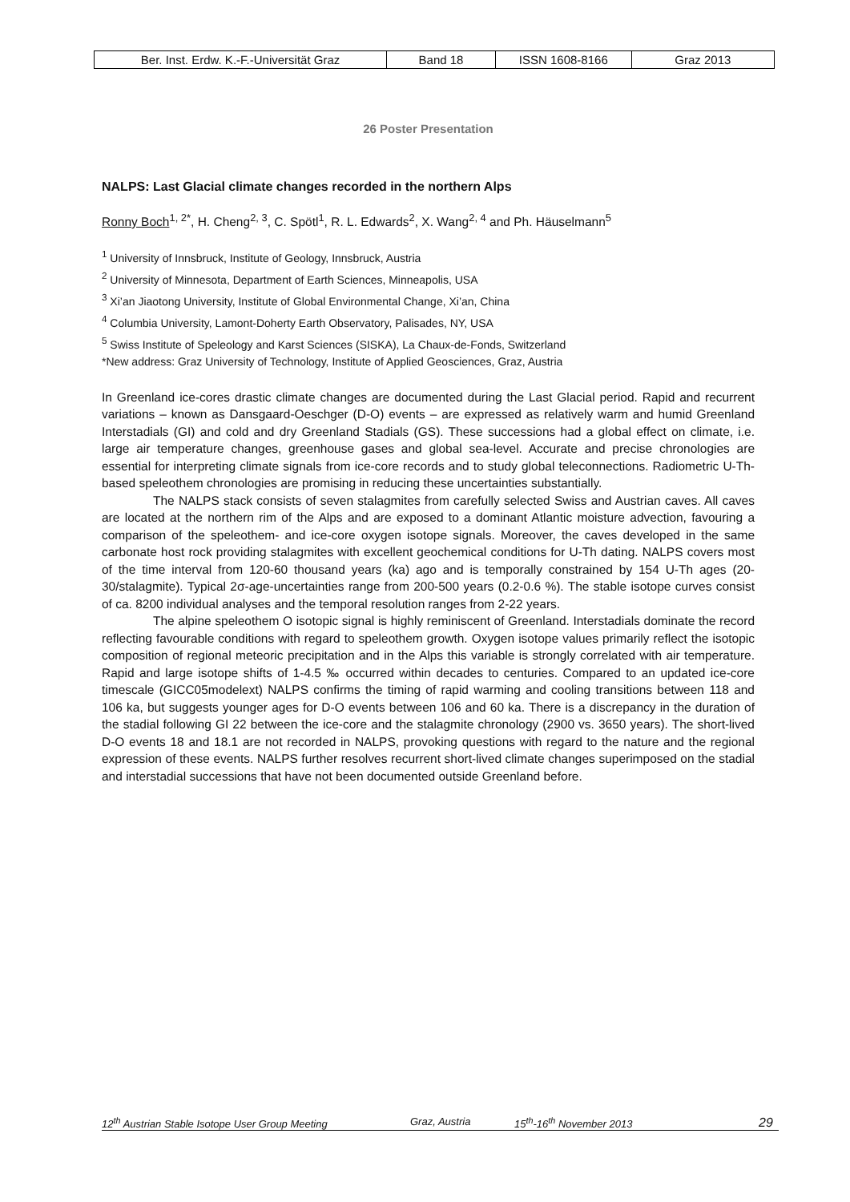| Ber. Inst. Erdw. K.-F.-Universität Graz | Band 18 | ISSN 1608-8166 | Graz 2013 |
26 Poster Presentation
NALPS: Last Glacial climate changes recorded in the northern Alps
Ronny Boch<sup>1, 2*</sup>, H. Cheng<sup>2, 3</sup>, C. Spötl<sup>1</sup>, R. L. Edwards<sup>2</sup>, X. Wang<sup>2, 4</sup> and Ph. Häuselmann<sup>5</sup>
<sup>1</sup> University of Innsbruck, Institute of Geology, Innsbruck, Austria
<sup>2</sup> University of Minnesota, Department of Earth Sciences, Minneapolis, USA
<sup>3</sup> Xi’an Jiaotong University, Institute of Global Environmental Change, Xi’an, China
<sup>4</sup> Columbia University, Lamont-Doherty Earth Observatory, Palisades, NY, USA
<sup>5</sup> Swiss Institute of Speleology and Karst Sciences (SISKA), La Chaux-de-Fonds, Switzerland
*New address: Graz University of Technology, Institute of Applied Geosciences, Graz, Austria
In Greenland ice-cores drastic climate changes are documented during the Last Glacial period. Rapid and recurrent variations – known as Dansgaard-Oeschger (D-O) events – are expressed as relatively warm and humid Greenland Interstadials (GI) and cold and dry Greenland Stadials (GS). These successions had a global effect on climate, i.e. large air temperature changes, greenhouse gases and global sea-level. Accurate and precise chronologies are essential for interpreting climate signals from ice-core records and to study global teleconnections. Radiometric U-Th-based speleothem chronologies are promising in reducing these uncertainties substantially.
The NALPS stack consists of seven stalagmites from carefully selected Swiss and Austrian caves. All caves are located at the northern rim of the Alps and are exposed to a dominant Atlantic moisture advection, favouring a comparison of the speleothem- and ice-core oxygen isotope signals. Moreover, the caves developed in the same carbonate host rock providing stalagmites with excellent geochemical conditions for U-Th dating. NALPS covers most of the time interval from 120-60 thousand years (ka) ago and is temporally constrained by 154 U-Th ages (20-30/stalagmite). Typical 2σ-age-uncertainties range from 200-500 years (0.2-0.6 %). The stable isotope curves consist of ca. 8200 individual analyses and the temporal resolution ranges from 2-22 years.
The alpine speleothem O isotopic signal is highly reminiscent of Greenland. Interstadials dominate the record reflecting favourable conditions with regard to speleothem growth. Oxygen isotope values primarily reflect the isotopic composition of regional meteoric precipitation and in the Alps this variable is strongly correlated with air temperature. Rapid and large isotope shifts of 1-4.5 ‰ occurred within decades to centuries. Compared to an updated ice-core timescale (GICC05modelext) NALPS confirms the timing of rapid warming and cooling transitions between 118 and 106 ka, but suggests younger ages for D-O events between 106 and 60 ka. There is a discrepancy in the duration of the stadial following GI 22 between the ice-core and the stalagmite chronology (2900 vs. 3650 years). The short-lived D-O events 18 and 18.1 are not recorded in NALPS, provoking questions with regard to the nature and the regional expression of these events. NALPS further resolves recurrent short-lived climate changes superimposed on the stadial and interstadial successions that have not been documented outside Greenland before.
12<sup>th</sup> Austrian Stable Isotope User Group Meeting Graz, Austria 15<sup>th</sup>-16<sup>th</sup> November 2013 29